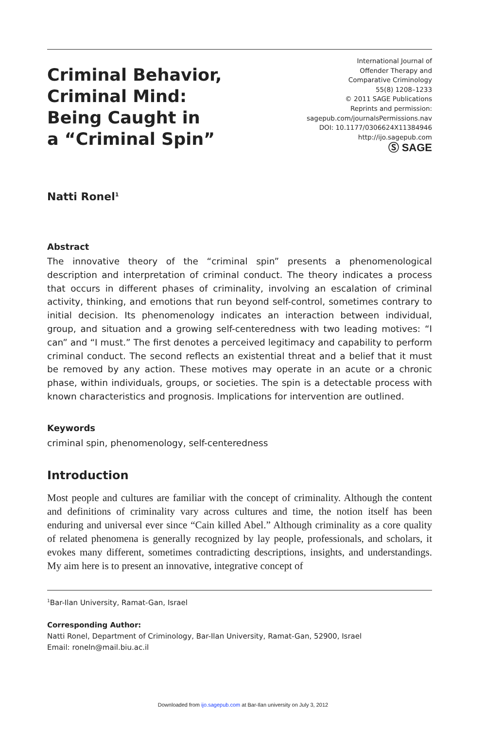Criminal Behavior,
Criminal Mind:
Being Caught in
a “Criminal Spin”
International Journal of
Offender Therapy and
Comparative Criminology
55(8) 1208–1233
© 2011 SAGE Publications
Reprints and permission:
sagepub.com/journalsPermissions.nav
DOI: 10.1177/0306624X11384946
http://ijo.sagepub.com
Ⓢ SAGE
Natti Ronel<sup>1</sup>
Abstract
The innovative theory of the “criminal spin” presents a phenomenological description and interpretation of criminal conduct. The theory indicates a process that occurs in different phases of criminality, involving an escalation of criminal activity, thinking, and emotions that run beyond self-control, sometimes contrary to initial decision. Its phenomenology indicates an interaction between individual, group, and situation and a growing self-centeredness with two leading motives: “I can” and “I must.” The first denotes a perceived legitimacy and capability to perform criminal conduct. The second reflects an existential threat and a belief that it must be removed by any action. These motives may operate in an acute or a chronic phase, within individuals, groups, or societies. The spin is a detectable process with known characteristics and prognosis. Implications for intervention are outlined.
Keywords
criminal spin, phenomenology, self-centeredness
Introduction
Most people and cultures are familiar with the concept of criminality. Although the content and definitions of criminality vary across cultures and time, the notion itself has been enduring and universal ever since “Cain killed Abel.” Although criminality as a core quality of related phenomena is generally recognized by lay people, professionals, and scholars, it evokes many different, sometimes contradicting descriptions, insights, and understandings. My aim here is to present an innovative, integrative concept of
<sup>1</sup> Bar-Ilan University, Ramat-Gan, Israel
Corresponding Author:
Natti Ronel, Department of Criminology, Bar-Ilan University, Ramat-Gan, 52900, Israel
Email: roneln@mail.biu.ac.il
Downloaded from ijo.sagepub.com at Bar-Ilan university on July 3, 2012